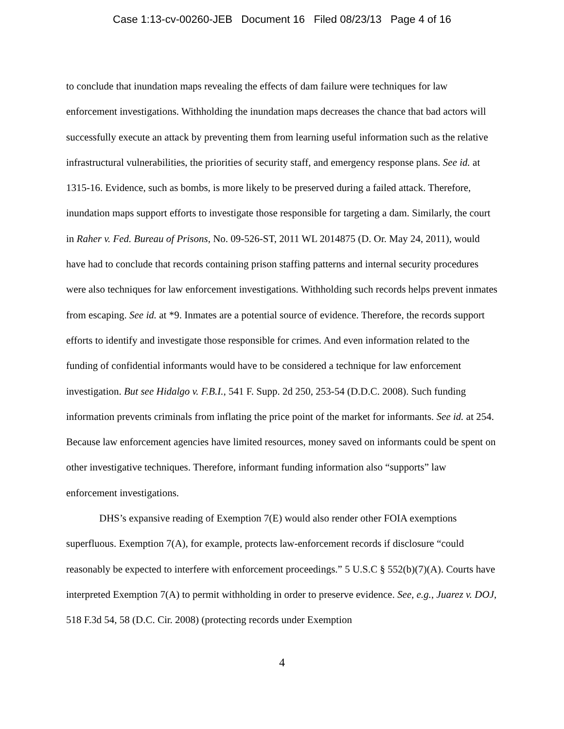Case 1:13-cv-00260-JEB Document 16 Filed 08/23/13 Page 4 of 16
to conclude that inundation maps revealing the effects of dam failure were techniques for law enforcement investigations. Withholding the inundation maps decreases the chance that bad actors will successfully execute an attack by preventing them from learning useful information such as the relative infrastructural vulnerabilities, the priorities of security staff, and emergency response plans. See id. at 1315-16. Evidence, such as bombs, is more likely to be preserved during a failed attack. Therefore, inundation maps support efforts to investigate those responsible for targeting a dam. Similarly, the court in Raher v. Fed. Bureau of Prisons, No. 09-526-ST, 2011 WL 2014875 (D. Or. May 24, 2011), would have had to conclude that records containing prison staffing patterns and internal security procedures were also techniques for law enforcement investigations. Withholding such records helps prevent inmates from escaping. See id. at *9. Inmates are a potential source of evidence. Therefore, the records support efforts to identify and investigate those responsible for crimes. And even information related to the funding of confidential informants would have to be considered a technique for law enforcement investigation. But see Hidalgo v. F.B.I., 541 F. Supp. 2d 250, 253-54 (D.D.C. 2008). Such funding information prevents criminals from inflating the price point of the market for informants. See id. at 254. Because law enforcement agencies have limited resources, money saved on informants could be spent on other investigative techniques. Therefore, informant funding information also “supports” law enforcement investigations.
DHS’s expansive reading of Exemption 7(E) would also render other FOIA exemptions superfluous. Exemption 7(A), for example, protects law-enforcement records if disclosure “could reasonably be expected to interfere with enforcement proceedings.” 5 U.S.C § 552(b)(7)(A). Courts have interpreted Exemption 7(A) to permit withholding in order to preserve evidence. See, e.g., Juarez v. DOJ, 518 F.3d 54, 58 (D.C. Cir. 2008) (protecting records under Exemption
4